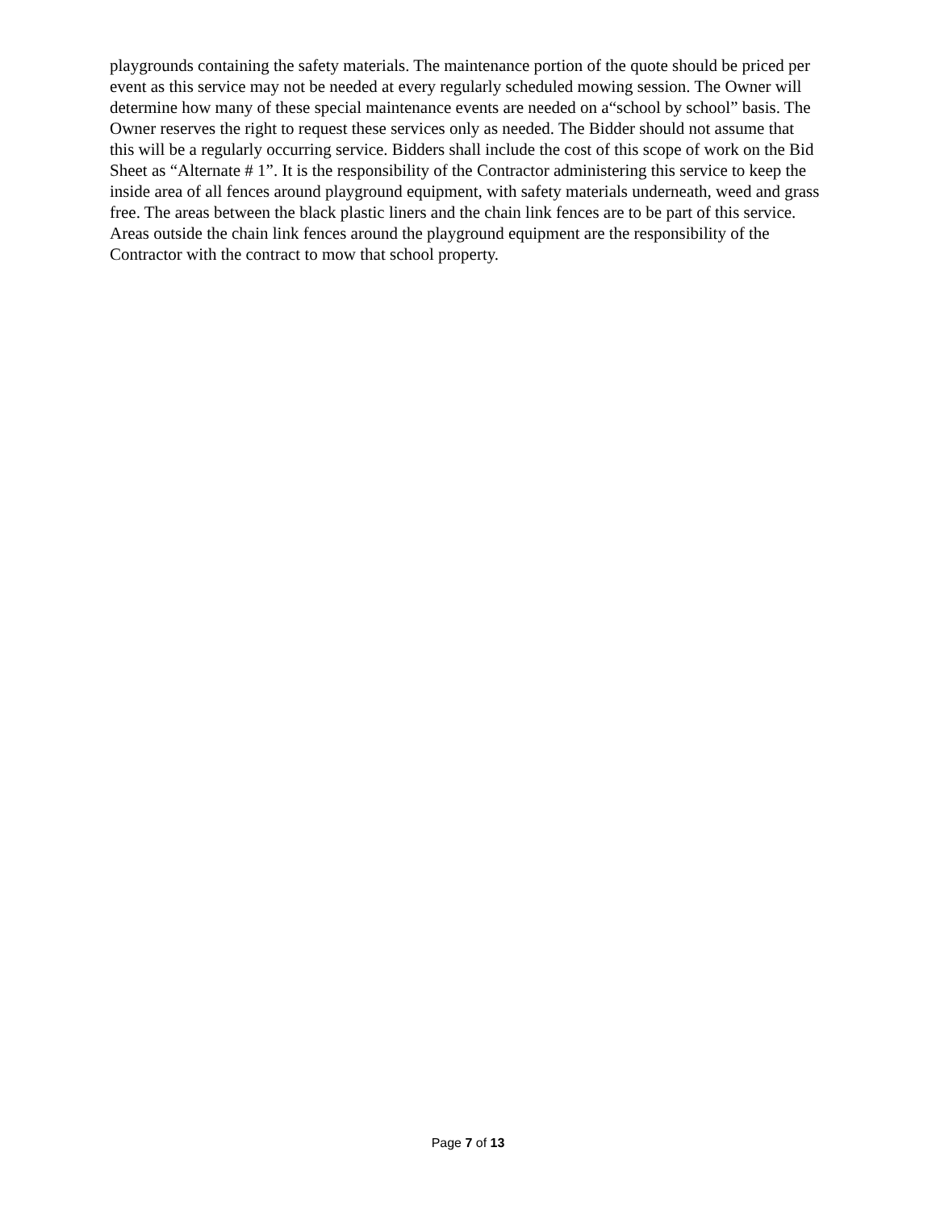playgrounds containing the safety materials. The maintenance portion of the quote should be priced per
event as this service may not be needed at every regularly scheduled mowing session. The Owner will
determine how many of these special maintenance events are needed on a“school by school” basis. The
Owner reserves the right to request these services only as needed. The Bidder should not assume that
this will be a regularly occurring service. Bidders shall include the cost of this scope of work on the Bid
Sheet as “Alternate # 1”. It is the responsibility of the Contractor administering this service to keep the
inside area of all fences around playground equipment, with safety materials underneath, weed and grass
free. The areas between the black plastic liners and the chain link fences are to be part of this service.
Areas outside the chain link fences around the playground equipment are the responsibility of the
Contractor with the contract to mow that school property.
Page 7 of 13